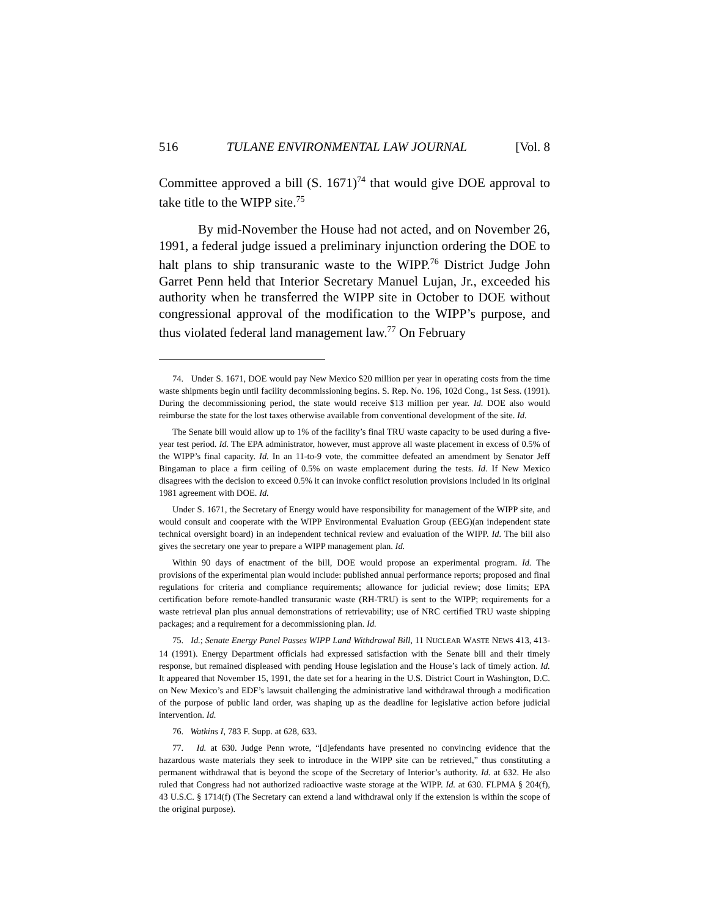516 TULANE ENVIRONMENTAL LAW JOURNAL [Vol. 8
Committee approved a bill (S. 1671)<sup>74</sup> that would give DOE approval to take title to the WIPP site.<sup>75</sup>
By mid-November the House had not acted, and on November 26, 1991, a federal judge issued a preliminary injunction ordering the DOE to halt plans to ship transuranic waste to the WIPP.<sup>76</sup> District Judge John Garret Penn held that Interior Secretary Manuel Lujan, Jr., exceeded his authority when he transferred the WIPP site in October to DOE without congressional approval of the modification to the WIPP’s purpose, and thus violated federal land management law.<sup>77</sup> On February
74. Under S. 1671, DOE would pay New Mexico $20 million per year in operating costs from the time waste shipments begin until facility decommissioning begins. S. Rep. No. 196, 102d Cong., 1st Sess. (1991). During the decommissioning period, the state would receive $13 million per year. Id. DOE also would reimburse the state for the lost taxes otherwise available from conventional development of the site. Id.
The Senate bill would allow up to 1% of the facility’s final TRU waste capacity to be used during a five-year test period. Id. The EPA administrator, however, must approve all waste placement in excess of 0.5% of the WIPP’s final capacity. Id. In an 11-to-9 vote, the committee defeated an amendment by Senator Jeff Bingaman to place a firm ceiling of 0.5% on waste emplacement during the tests. Id. If New Mexico disagrees with the decision to exceed 0.5% it can invoke conflict resolution provisions included in its original 1981 agreement with DOE. Id.
Under S. 1671, the Secretary of Energy would have responsibility for management of the WIPP site, and would consult and cooperate with the WIPP Environmental Evaluation Group (EEG)(an independent state technical oversight board) in an independent technical review and evaluation of the WIPP. Id. The bill also gives the secretary one year to prepare a WIPP management plan. Id.
Within 90 days of enactment of the bill, DOE would propose an experimental program. Id. The provisions of the experimental plan would include: published annual performance reports; proposed and final regulations for criteria and compliance requirements; allowance for judicial review; dose limits; EPA certification before remote-handled transuranic waste (RH-TRU) is sent to the WIPP; requirements for a waste retrieval plan plus annual demonstrations of retrievability; use of NRC certified TRU waste shipping packages; and a requirement for a decommissioning plan. Id.
75. Id.; Senate Energy Panel Passes WIPP Land Withdrawal Bill, 11 NUCLEAR WASTE NEWS 413, 413-14 (1991). Energy Department officials had expressed satisfaction with the Senate bill and their timely response, but remained displeased with pending House legislation and the House’s lack of timely action. Id. It appeared that November 15, 1991, the date set for a hearing in the U.S. District Court in Washington, D.C. on New Mexico’s and EDF’s lawsuit challenging the administrative land withdrawal through a modification of the purpose of public land order, was shaping up as the deadline for legislative action before judicial intervention. Id.
76. Watkins I, 783 F. Supp. at 628, 633.
77. Id. at 630. Judge Penn wrote, “[d]efendants have presented no convincing evidence that the hazardous waste materials they seek to introduce in the WIPP site can be retrieved,” thus constituting a permanent withdrawal that is beyond the scope of the Secretary of Interior’s authority. Id. at 632. He also ruled that Congress had not authorized radioactive waste storage at the WIPP. Id. at 630. FLPMA § 204(f), 43 U.S.C. § 1714(f) (The Secretary can extend a land withdrawal only if the extension is within the scope of the original purpose).